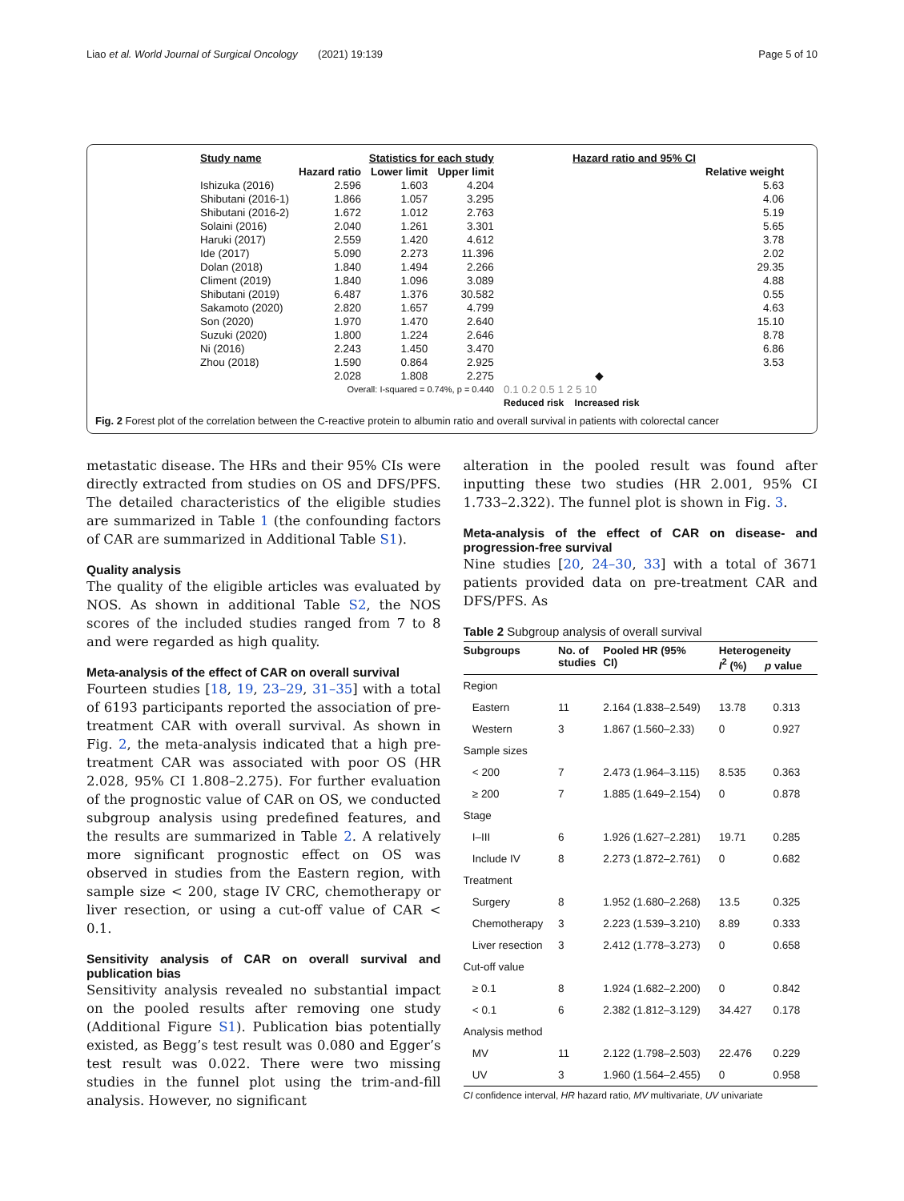Liao et al. World Journal of Surgical Oncology (2021) 19:139 Page 5 of 10
| Study name | Statistics for each study | | | Hazard ratio and 95% CI | |
| --- | --- | --- | --- | --- | --- |
| | Hazard ratio | Lower limit | Upper limit | | Relative weight |
| Ishizuka (2016) | 2.596 | 1.603 | 4.204 | | 5.63 |
| Shibutani (2016-1) | 1.866 | 1.057 | 3.295 | | 4.06 |
| Shibutani (2016-2) | 1.672 | 1.012 | 2.763 | | 5.19 |
| Solaini (2016) | 2.040 | 1.261 | 3.301 | | 5.65 |
| Haruki (2017) | 2.559 | 1.420 | 4.612 | | 3.78 |
| Ide (2017) | 5.090 | 2.273 | 11.396 | | 2.02 |
| Dolan (2018) | 1.840 | 1.494 | 2.266 | | 29.35 |
| Climent (2019) | 1.840 | 1.096 | 3.089 | | 4.88 |
| Shibutani (2019) | 6.487 | 1.376 | 30.582 | | 0.55 |
| Sakamoto (2020) | 2.820 | 1.657 | 4.799 | | 4.63 |
| Son (2020) | 1.970 | 1.470 | 2.640 | | 15.10 |
| Suzuki (2020) | 1.800 | 1.224 | 2.646 | | 8.78 |
| Ni (2016) | 2.243 | 1.450 | 3.470 | | 6.86 |
| Zhou (2018) | 1.590 | 0.864 | 2.925 | | 3.53 |
| | 2.028 | 1.808 | 2.275 | ◆ | |
| | Overall: I-squared = 0.74%, p = 0.440 | | | 0.1 0.2 0.5 1 2 5 10 | |
| | | | | Reduced risk Increased risk | |
Fig. 2 Forest plot of the correlation between the C-reactive protein to albumin ratio and overall survival in patients with colorectal cancer
metastatic disease. The HRs and their 95% CIs were directly extracted from studies on OS and DFS/PFS. The detailed characteristics of the eligible studies are summarized in Table 1 (the confounding factors of CAR are summarized in Additional Table S1).
Quality analysis
The quality of the eligible articles was evaluated by NOS. As shown in additional Table S2, the NOS scores of the included studies ranged from 7 to 8 and were regarded as high quality.
Meta-analysis of the effect of CAR on overall survival
Fourteen studies [18, 19, 23–29, 31–35] with a total of 6193 participants reported the association of pre-treatment CAR with overall survival. As shown in Fig. 2, the meta-analysis indicated that a high pre-treatment CAR was associated with poor OS (HR 2.028, 95% CI 1.808–2.275). For further evaluation of the prognostic value of CAR on OS, we conducted subgroup analysis using predefined features, and the results are summarized in Table 2. A relatively more significant prognostic effect on OS was observed in studies from the Eastern region, with sample size < 200, stage IV CRC, chemotherapy or liver resection, or using a cut-off value of CAR < 0.1.
Sensitivity analysis of CAR on overall survival and publication bias
Sensitivity analysis revealed no substantial impact on the pooled results after removing one study (Additional Figure S1). Publication bias potentially existed, as Begg’s test result was 0.080 and Egger’s test result was 0.022. There were two missing studies in the funnel plot using the trim-and-fill analysis. However, no significant
alteration in the pooled result was found after inputting these two studies (HR 2.001, 95% CI 1.733–2.322). The funnel plot is shown in Fig. 3.
Meta-analysis of the effect of CAR on disease- and progression-free survival
Nine studies [20, 24–30, 33] with a total of 3671 patients provided data on pre-treatment CAR and DFS/PFS. As
Table 2 Subgroup analysis of overall survival
| Subgroups | No. of studies | Pooled HR (95% CI) | Heterogeneity I<sup>2</sup> (%) p value | |
| --- | --- | --- | --- | --- |
| Region | | | | |
| Eastern | 11 | 2.164 (1.838–2.549) | 13.78 | 0.313 |
| Western | 3 | 1.867 (1.560–2.33) | 0 | 0.927 |
| Sample sizes | | | | |
| < 200 | 7 | 2.473 (1.964–3.115) | 8.535 | 0.363 |
| ≥ 200 | 7 | 1.885 (1.649–2.154) | 0 | 0.878 |
| Stage | | | | |
| I–III | 6 | 1.926 (1.627–2.281) | 19.71 | 0.285 |
| Include IV | 8 | 2.273 (1.872–2.761) | 0 | 0.682 |
| Treatment | | | | |
| Surgery | 8 | 1.952 (1.680–2.268) | 13.5 | 0.325 |
| Chemotherapy | 3 | 2.223 (1.539–3.210) | 8.89 | 0.333 |
| Liver resection | 3 | 2.412 (1.778–3.273) | 0 | 0.658 |
| Cut-off value | | | | |
| ≥ 0.1 | 8 | 1.924 (1.682–2.200) | 0 | 0.842 |
| < 0.1 | 6 | 2.382 (1.812–3.129) | 34.427 | 0.178 |
| Analysis method | | | | |
| MV | 11 | 2.122 (1.798–2.503) | 22.476 | 0.229 |
| UV | 3 | 1.960 (1.564–2.455) | 0 | 0.958 |
CI confidence interval, HR hazard ratio, MV multivariate, UV univariate